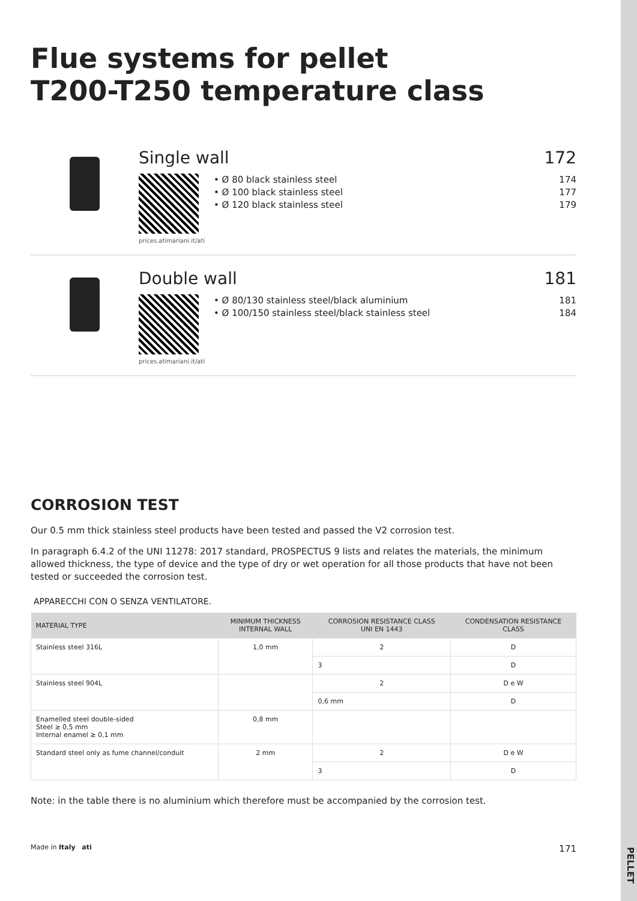PELLET
Flue systems for pellet
T200-T250 temperature class
Single wall 172
prices.atimariani.it/ati
• Ø 80 black stainless steel 174
• Ø 100 black stainless steel 177
• Ø 120 black stainless steel 179
Double wall 181
prices.atimariani.it/ati
• Ø 80/130 stainless steel/black aluminium 181
• Ø 100/150 stainless steel/black stainless steel 184
CORROSION TEST
Our 0.5 mm thick stainless steel products have been tested and passed the V2 corrosion test.
In paragraph 6.4.2 of the UNI 11278: 2017 standard, PROSPECTUS 9 lists and relates the materials, the minimum allowed thickness, the type of device and the type of dry or wet operation for all those products that have not been tested or succeeded the corrosion test.
APPARECCHI CON O SENZA VENTILATORE.
| MATERIAL TYPE | MINIMUM THICKNESS INTERNAL WALL | CORROSION RESISTANCE CLASS UNI EN 1443 | CONDENSATION RESISTANCE CLASS |
| --- | --- | --- | --- |
| Stainless steel 316L | 1,0 mm | 2 | D |
| | | 3 | D |
| Stainless steel 904L | | 2 | D e W |
| | | 0,6 mm | D |
| Enamelled steel double-sided Steel ≥ 0,5 mm Internal enamel ≥ 0,1 mm | 0,8 mm | | |
| Standard steel only as fume channel/conduit | 2 mm | 2 | D e W |
| | | 3 | D |
Note: in the table there is no aluminium which therefore must be accompanied by the corrosion test.
Made in Italy ati 171